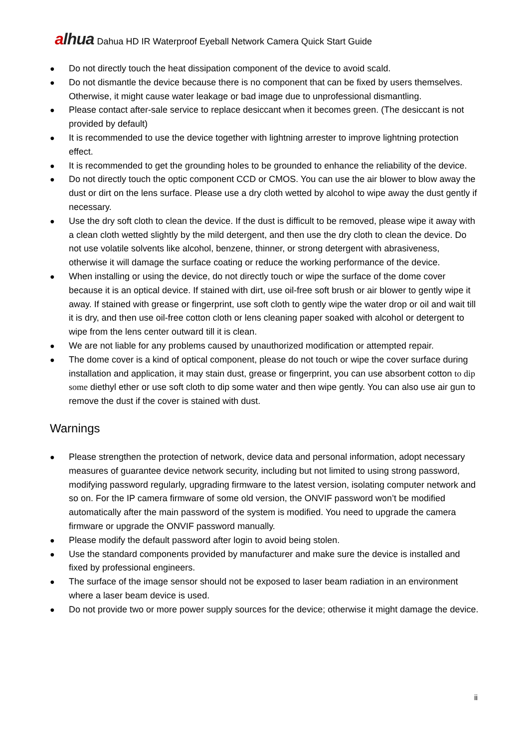alhua
Dahua HD IR Waterproof Eyeball Network Camera Quick Start Guide
● Do not directly touch the heat dissipation component of the device to avoid scald.
● Do not dismantle the device because there is no component that can be fixed by users themselves. Otherwise, it might cause water leakage or bad image due to unprofessional dismantling.
● Please contact after-sale service to replace desiccant when it becomes green. (The desiccant is not provided by default)
● It is recommended to use the device together with lightning arrester to improve lightning protection effect.
● It is recommended to get the grounding holes to be grounded to enhance the reliability of the device.
● Do not directly touch the optic component CCD or CMOS. You can use the air blower to blow away the dust or dirt on the lens surface. Please use a dry cloth wetted by alcohol to wipe away the dust gently if necessary.
● Use the dry soft cloth to clean the device. If the dust is difficult to be removed, please wipe it away with a clean cloth wetted slightly by the mild detergent, and then use the dry cloth to clean the device. Do not use volatile solvents like alcohol, benzene, thinner, or strong detergent with abrasiveness, otherwise it will damage the surface coating or reduce the working performance of the device.
● When installing or using the device, do not directly touch or wipe the surface of the dome cover because it is an optical device. If stained with dirt, use oil-free soft brush or air blower to gently wipe it away. If stained with grease or fingerprint, use soft cloth to gently wipe the water drop or oil and wait till it is dry, and then use oil-free cotton cloth or lens cleaning paper soaked with alcohol or detergent to wipe from the lens center outward till it is clean.
● We are not liable for any problems caused by unauthorized modification or attempted repair.
● The dome cover is a kind of optical component, please do not touch or wipe the cover surface during installation and application, it may stain dust, grease or fingerprint, you can use absorbent cotton to dip some diethyl ether or use soft cloth to dip some water and then wipe gently. You can also use air gun to remove the dust if the cover is stained with dust.
Warnings
● Please strengthen the protection of network, device data and personal information, adopt necessary measures of guarantee device network security, including but not limited to using strong password, modifying password regularly, upgrading firmware to the latest version, isolating computer network and so on. For the IP camera firmware of some old version, the ONVIF password won’t be modified automatically after the main password of the system is modified. You need to upgrade the camera firmware or upgrade the ONVIF password manually.
● Please modify the default password after login to avoid being stolen.
● Use the standard components provided by manufacturer and make sure the device is installed and fixed by professional engineers.
● The surface of the image sensor should not be exposed to laser beam radiation in an environment where a laser beam device is used.
● Do not provide two or more power supply sources for the device; otherwise it might damage the device.
ii